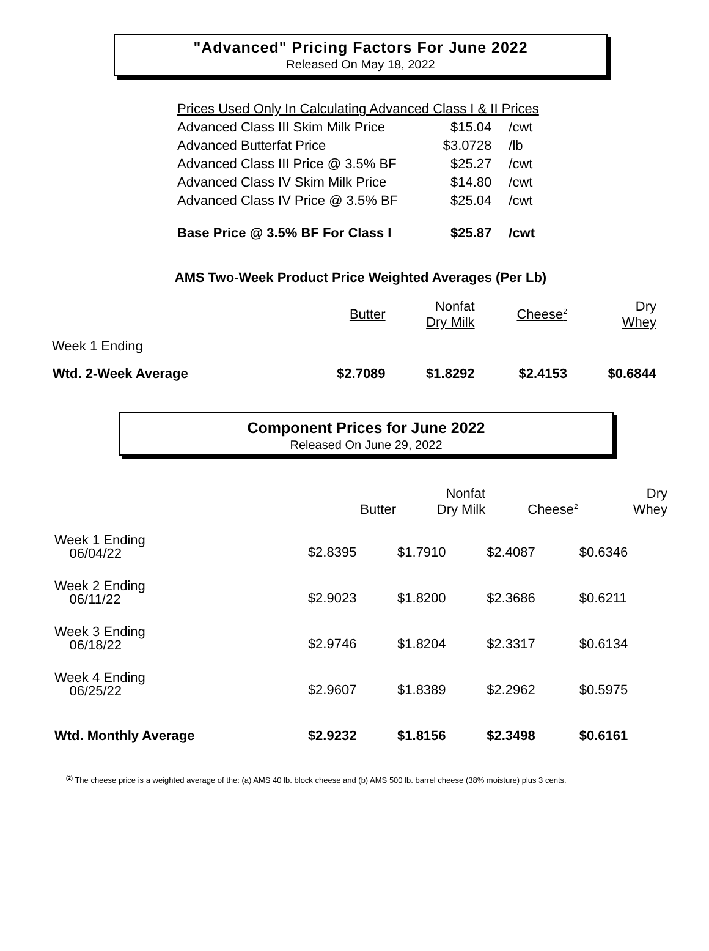"Advanced" Pricing Factors For June 2022
Released On May 18, 2022
| Prices Used Only In Calculating Advanced Class I & II Prices | | |
| Advanced Class III Skim Milk Price | $15.04 | /cwt |
| Advanced Butterfat Price | $3.0728 | /lb |
| Advanced Class III Price @ 3.5% BF | $25.27 | /cwt |
| Advanced Class IV Skim Milk Price | $14.80 | /cwt |
| Advanced Class IV Price @ 3.5% BF | $25.04 | /cwt |
| Base Price @ 3.5% BF For Class I | $25.87 | /cwt |
AMS Two-Week Product Price Weighted Averages (Per Lb)
| | Butter | Nonfat Dry Milk | Cheese<sup>2</sup> | Dry Whey |
| --- | --- | --- | --- | --- |
| Week 1 Ending | | | | |
| Wtd. 2-Week Average | $2.7089 | $1.8292 | $2.4153 | $0.6844 |
Component Prices for June 2022
Released On June 29, 2022
| | Butter | Nonfat Dry Milk | Cheese<sup>2</sup> | Dry Whey |
| --- | --- | --- | --- | --- |
| Week 1 Ending 06/04/22 | $2.8395 | $1.7910 | $2.4087 | $0.6346 |
| Week 2 Ending 06/11/22 | $2.9023 | $1.8200 | $2.3686 | $0.6211 |
| Week 3 Ending 06/18/22 | $2.9746 | $1.8204 | $2.3317 | $0.6134 |
| Week 4 Ending 06/25/22 | $2.9607 | $1.8389 | $2.2962 | $0.5975 |
| Wtd. Monthly Average | $2.9232 | $1.8156 | $2.3498 | $0.6161 |
<sup>(2)</sup> The cheese price is a weighted average of the: (a) AMS 40 lb. block cheese and (b) AMS 500 lb. barrel cheese (38% moisture) plus 3 cents.